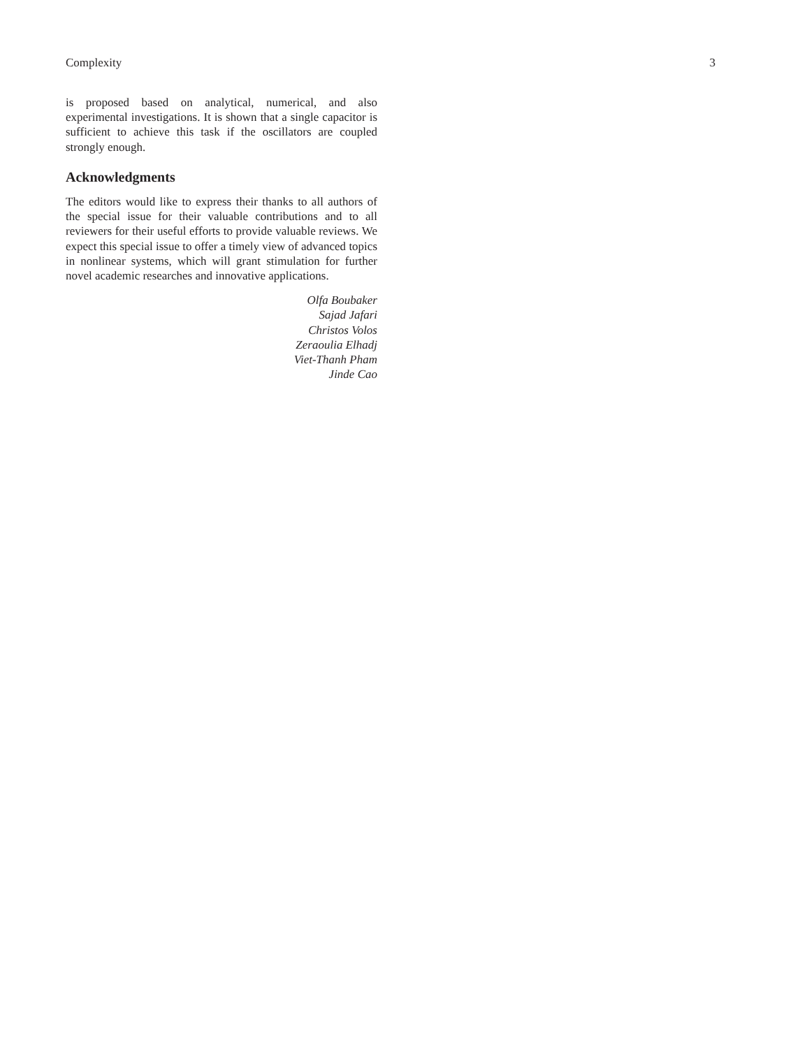Complexity 3
is proposed based on analytical, numerical, and also experimental investigations. It is shown that a single capacitor is sufficient to achieve this task if the oscillators are coupled strongly enough.
Acknowledgments
The editors would like to express their thanks to all authors of the special issue for their valuable contributions and to all reviewers for their useful efforts to provide valuable reviews. We expect this special issue to offer a timely view of advanced topics in nonlinear systems, which will grant stimulation for further novel academic researches and innovative applications.
Olfa Boubaker
Sajad Jafari
Christos Volos
Zeraoulia Elhadj
Viet-Thanh Pham
Jinde Cao